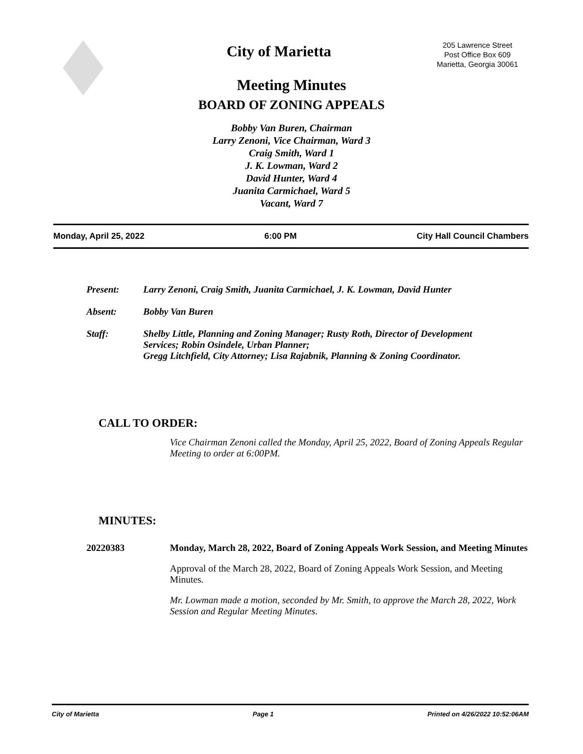City of Marietta
205 Lawrence Street
Post Office Box 609
Marietta, Georgia 30061
Meeting Minutes
BOARD OF ZONING APPEALS
Bobby Van Buren, Chairman
Larry Zenoni, Vice Chairman, Ward 3
Craig Smith, Ward 1
J. K. Lowman, Ward 2
David Hunter, Ward 4
Juanita Carmichael, Ward 5
Vacant, Ward 7
Monday, April 25, 2022 6:00 PM City Hall Council Chambers
Present: Larry Zenoni, Craig Smith, Juanita Carmichael, J. K. Lowman, David Hunter
Absent: Bobby Van Buren
Staff: Shelby Little, Planning and Zoning Manager; Rusty Roth, Director of Development Services; Robin Osindele, Urban Planner;
Gregg Litchfield, City Attorney; Lisa Rajabnik, Planning & Zoning Coordinator.
CALL TO ORDER:
Vice Chairman Zenoni called the Monday, April 25, 2022, Board of Zoning Appeals Regular Meeting to order at 6:00PM.
MINUTES:
20220383 Monday, March 28, 2022, Board of Zoning Appeals Work Session, and Meeting Minutes
Approval of the March 28, 2022, Board of Zoning Appeals Work Session, and Meeting Minutes.
Mr. Lowman made a motion, seconded by Mr. Smith, to approve the March 28, 2022, Work Session and Regular Meeting Minutes.
City of Marietta Page 1 Printed on 4/26/2022 10:52:06AM